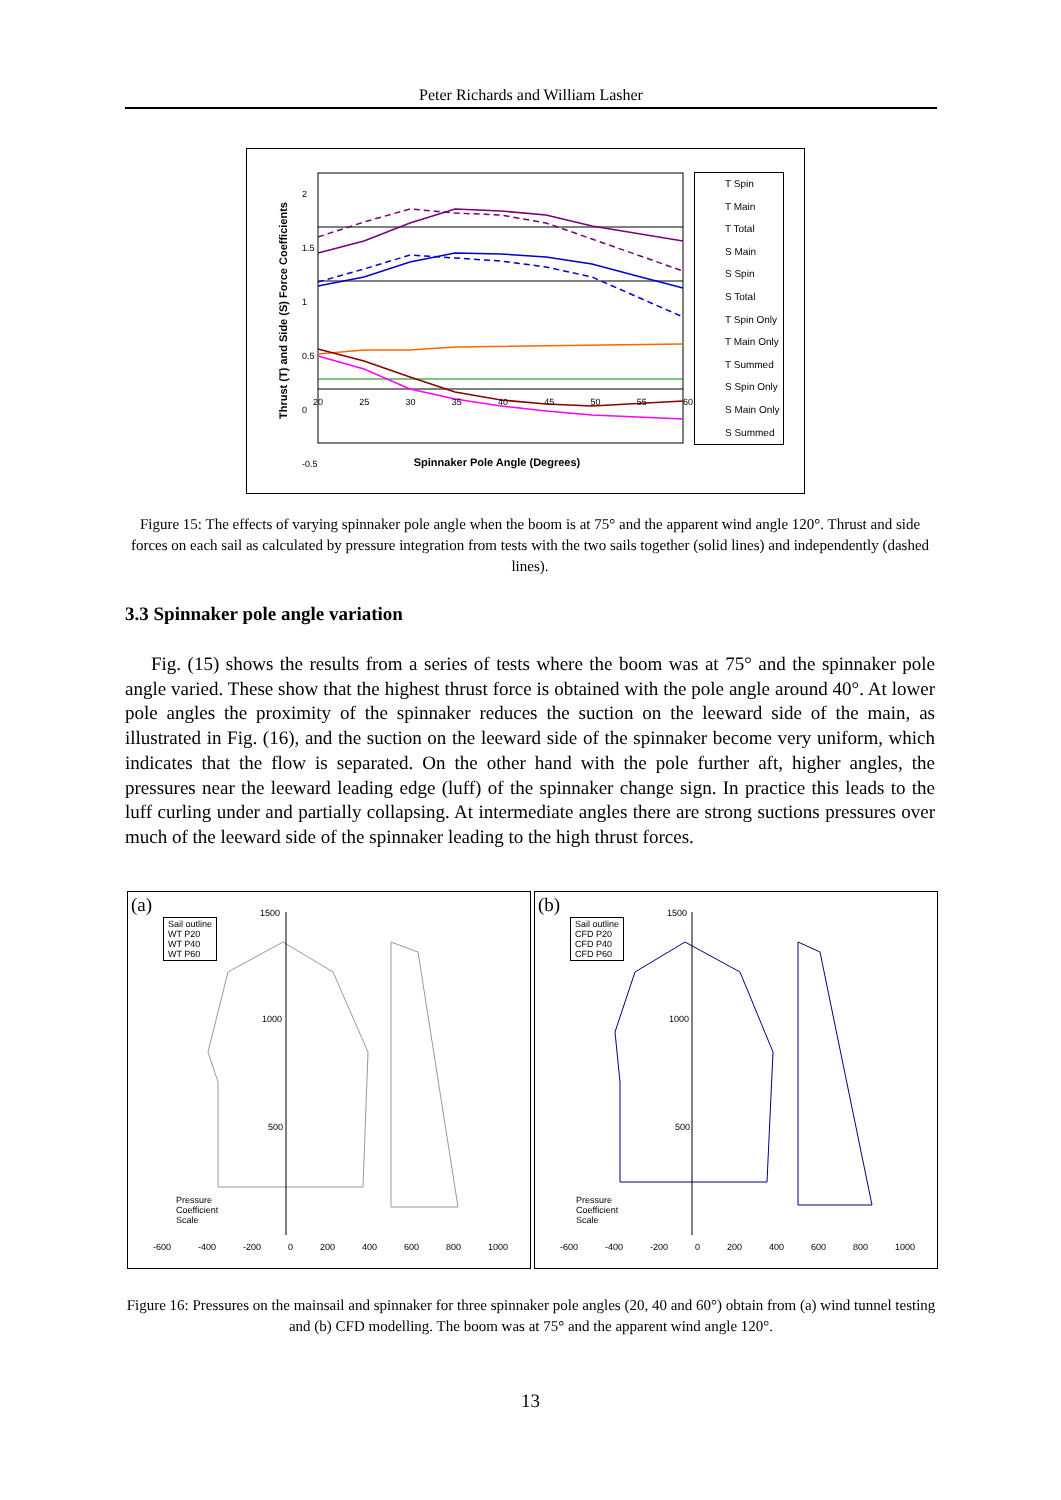Peter Richards and William Lasher
Spinnaker Pole Angle (Degrees)
Thrust (T) and Side (S) Force Coefficients
2
1.5
1
0.5
0
-0.5
20 25 30 35 40 45 50 55 60
T Spin
T Main
T Total
S Main
S Spin
S Total
T Spin Only
T Main Only
T Summed
S Spin Only
S Main Only
S Summed
Figure 15: The effects of varying spinnaker pole angle when the boom is at 75° and the apparent wind angle 120°. Thrust and side forces on each sail as calculated by pressure integration from tests with the two sails together (solid lines) and independently (dashed lines).
3.3 Spinnaker pole angle variation
Fig. (15) shows the results from a series of tests where the boom was at 75° and the spinnaker pole angle varied. These show that the highest thrust force is obtained with the pole angle around 40°. At lower pole angles the proximity of the spinnaker reduces the suction on the leeward side of the main, as illustrated in Fig. (16), and the suction on the leeward side of the spinnaker become very uniform, which indicates that the flow is separated. On the other hand with the pole further aft, higher angles, the pressures near the leeward leading edge (luff) of the spinnaker change sign. In practice this leads to the luff curling under and partially collapsing. At intermediate angles there are strong suctions pressures over much of the leeward side of the spinnaker leading to the high thrust forces.
(a)
Sail outline
WT P20
WT P40
WT P60
1500
1000
500
Pressure
Coefficient
Scale
-600 -400 -200 0 200 400 600 800 1000
(b)
Sail outline
CFD P20
CFD P40
CFD P60
1500
1000
500
Pressure
Coefficient
Scale
-600 -400 -200 0 200 400 600 800 1000
Figure 16: Pressures on the mainsail and spinnaker for three spinnaker pole angles (20, 40 and 60°) obtain from (a) wind tunnel testing and (b) CFD modelling. The boom was at 75° and the apparent wind angle 120°.
13